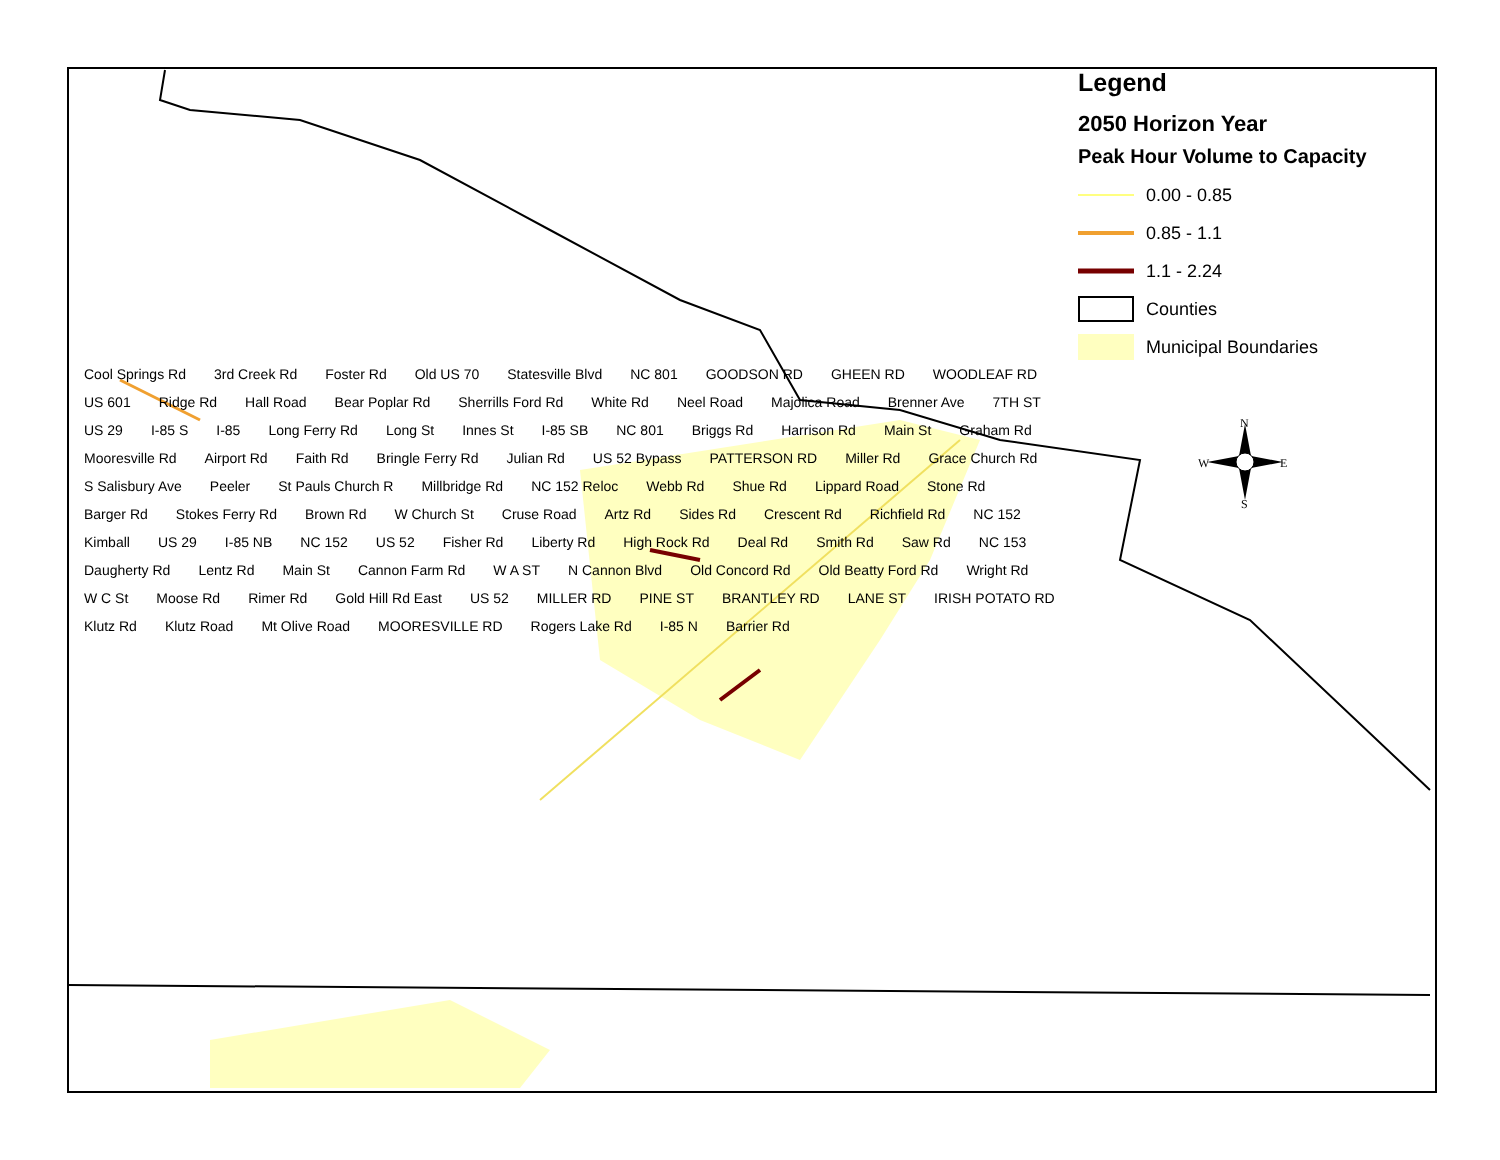N
W
E
S
Legend
2050 Horizon Year
Peak Hour Volume to Capacity
0.00 - 0.85
0.85 - 1.1
1.1 - 2.24
Counties
Municipal Boundaries
Cool Springs Rd 3rd Creek Rd Foster Rd Old US 70 Statesville Blvd NC 801 GOODSON RD GHEEN RD WOODLEAF RD US 601 Ridge Rd Hall Road Bear Poplar Rd Sherrills Ford Rd White Rd Neel Road Majolica Road Brenner Ave 7TH ST US 29 I-85 S I-85 Long Ferry Rd Long St Innes St I-85 SB NC 801 Briggs Rd Harrison Rd Main St Graham Rd Mooresville Rd Airport Rd Faith Rd Bringle Ferry Rd Julian Rd US 52 Bypass PATTERSON RD Miller Rd Grace Church Rd S Salisbury Ave Peeler St Pauls Church R Millbridge Rd NC 152 Reloc Webb Rd Shue Rd Lippard Road Stone Rd Barger Rd Stokes Ferry Rd Brown Rd W Church St Cruse Road Artz Rd Sides Rd Crescent Rd Richfield Rd NC 152 Kimball US 29 I-85 NB NC 152 US 52 Fisher Rd Liberty Rd High Rock Rd Deal Rd Smith Rd Saw Rd NC 153 Daugherty Rd Lentz Rd Main St Cannon Farm Rd W A ST N Cannon Blvd Old Concord Rd Old Beatty Ford Rd Wright Rd W C St Moose Rd Rimer Rd Gold Hill Rd East US 52 MILLER RD PINE ST BRANTLEY RD LANE ST IRISH POTATO RD Klutz Rd Klutz Road Mt Olive Road MOORESVILLE RD Rogers Lake Rd I-85 N Barrier Rd